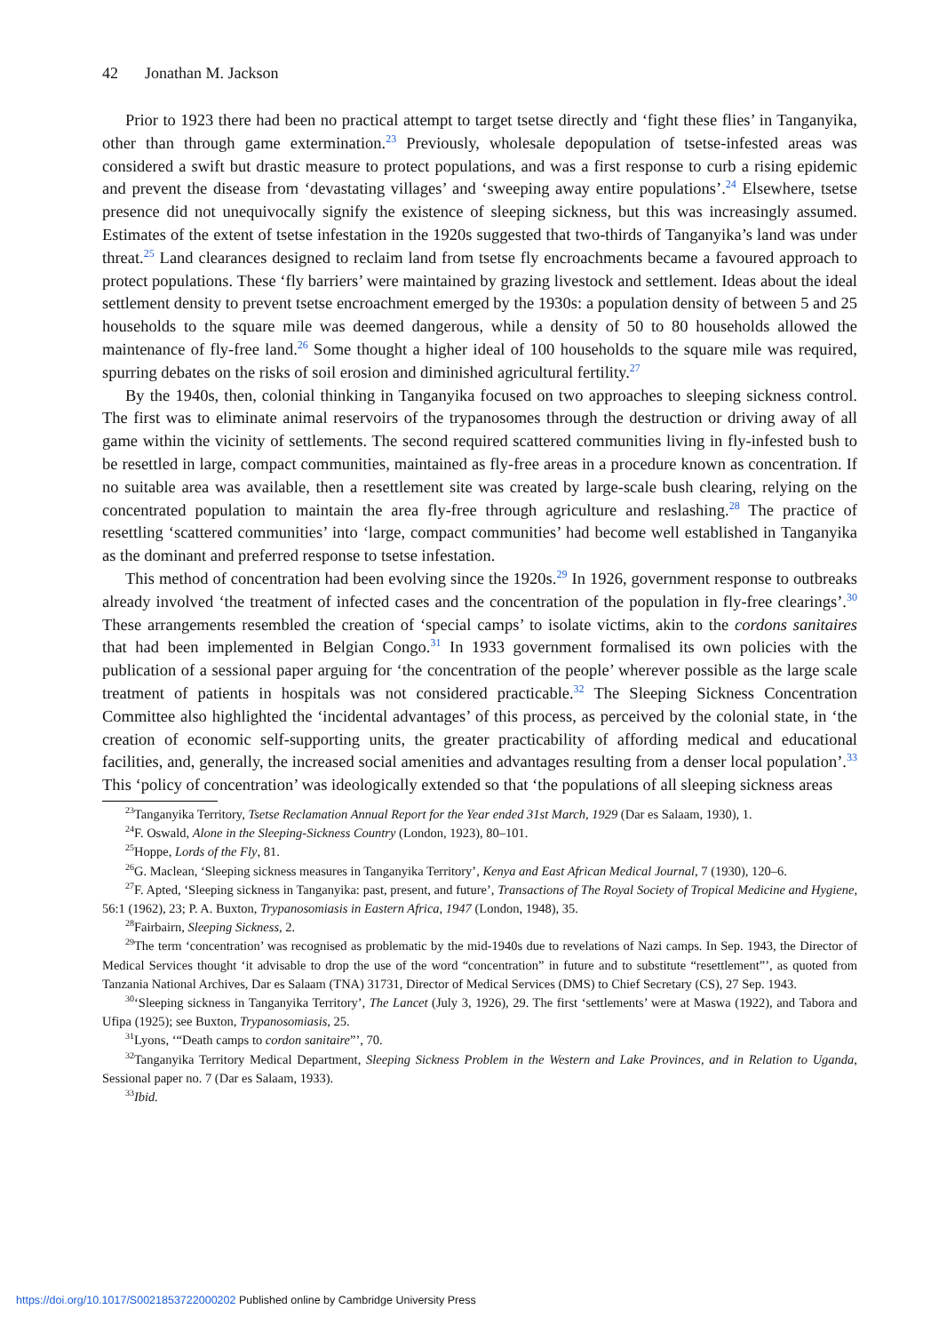42 Jonathan M. Jackson
Prior to 1923 there had been no practical attempt to target tsetse directly and ‘fight these flies’ in Tanganyika, other than through game extermination.<sup>23</sup> Previously, wholesale depopulation of tsetse-infested areas was considered a swift but drastic measure to protect populations, and was a first response to curb a rising epidemic and prevent the disease from ‘devastating villages’ and ‘sweeping away entire populations’.<sup>24</sup> Elsewhere, tsetse presence did not unequivocally signify the existence of sleeping sickness, but this was increasingly assumed. Estimates of the extent of tsetse infestation in the 1920s suggested that two-thirds of Tanganyika’s land was under threat.<sup>25</sup> Land clearances designed to reclaim land from tsetse fly encroachments became a favoured approach to protect populations. These ‘fly barriers’ were maintained by grazing livestock and settlement. Ideas about the ideal settlement density to prevent tsetse encroachment emerged by the 1930s: a population density of between 5 and 25 households to the square mile was deemed dangerous, while a density of 50 to 80 households allowed the maintenance of fly-free land.<sup>26</sup> Some thought a higher ideal of 100 households to the square mile was required, spurring debates on the risks of soil erosion and diminished agricultural fertility.<sup>27</sup>
By the 1940s, then, colonial thinking in Tanganyika focused on two approaches to sleeping sickness control. The first was to eliminate animal reservoirs of the trypanosomes through the destruction or driving away of all game within the vicinity of settlements. The second required scattered communities living in fly-infested bush to be resettled in large, compact communities, maintained as fly-free areas in a procedure known as concentration. If no suitable area was available, then a resettlement site was created by large-scale bush clearing, relying on the concentrated population to maintain the area fly-free through agriculture and reslashing.<sup>28</sup> The practice of resettling ‘scattered communities’ into ‘large, compact communities’ had become well established in Tanganyika as the dominant and preferred response to tsetse infestation.
This method of concentration had been evolving since the 1920s.<sup>29</sup> In 1926, government response to outbreaks already involved ‘the treatment of infected cases and the concentration of the population in fly-free clearings’.<sup>30</sup> These arrangements resembled the creation of ‘special camps’ to isolate victims, akin to the cordons sanitaires that had been implemented in Belgian Congo.<sup>31</sup> In 1933 government formalised its own policies with the publication of a sessional paper arguing for ‘the concentration of the people’ wherever possible as the large scale treatment of patients in hospitals was not considered practicable.<sup>32</sup> The Sleeping Sickness Concentration Committee also highlighted the ‘incidental advantages’ of this process, as perceived by the colonial state, in ‘the creation of economic self-supporting units, the greater practicability of affording medical and educational facilities, and, generally, the increased social amenities and advantages resulting from a denser local population’.<sup>33</sup> This ‘policy of concentration’ was ideologically extended so that ‘the populations of all sleeping sickness areas
<sup>23</sup> Tanganyika Territory, Tsetse Reclamation Annual Report for the Year ended 31st March, 1929 (Dar es Salaam, 1930), 1.
<sup>24</sup>F. Oswald, Alone in the Sleeping-Sickness Country (London, 1923), 80–101.
<sup>25</sup> Hoppe, Lords of the Fly, 81.
<sup>26</sup> G. Maclean, ‘Sleeping sickness measures in Tanganyika Territory’, Kenya and East African Medical Journal, 7 (1930), 120–6.
<sup>27</sup>F. Apted, ‘Sleeping sickness in Tanganyika: past, present, and future’, Transactions of The Royal Society of Tropical Medicine and Hygiene, 56:1 (1962), 23; P. A. Buxton, Trypanosomiasis in Eastern Africa, 1947 (London, 1948), 35.
<sup>28</sup> Fairbairn, Sleeping Sickness, 2.
<sup>29</sup> The term ‘concentration’ was recognised as problematic by the mid-1940s due to revelations of Nazi camps. In Sep. 1943, the Director of Medical Services thought ‘it advisable to drop the use of the word “concentration” in future and to substitute “resettlement”’, as quoted from Tanzania National Archives, Dar es Salaam (TNA) 31731, Director of Medical Services (DMS) to Chief Secretary (CS), 27 Sep. 1943.
<sup>30</sup> ‘Sleeping sickness in Tanganyika Territory’, The Lancet (July 3, 1926), 29. The first ‘settlements’ were at Maswa (1922), and Tabora and Ufipa (1925); see Buxton, Trypanosomiasis, 25.
<sup>31</sup> Lyons, ‘“Death camps to cordon sanitaire”’, 70.
<sup>32</sup> Tanganyika Territory Medical Department, Sleeping Sickness Problem in the Western and Lake Provinces, and in Relation to Uganda, Sessional paper no. 7 (Dar es Salaam, 1933).
<sup>33</sup> Ibid.
https://doi.org/10.1017/S0021853722000202 Published online by Cambridge University Press